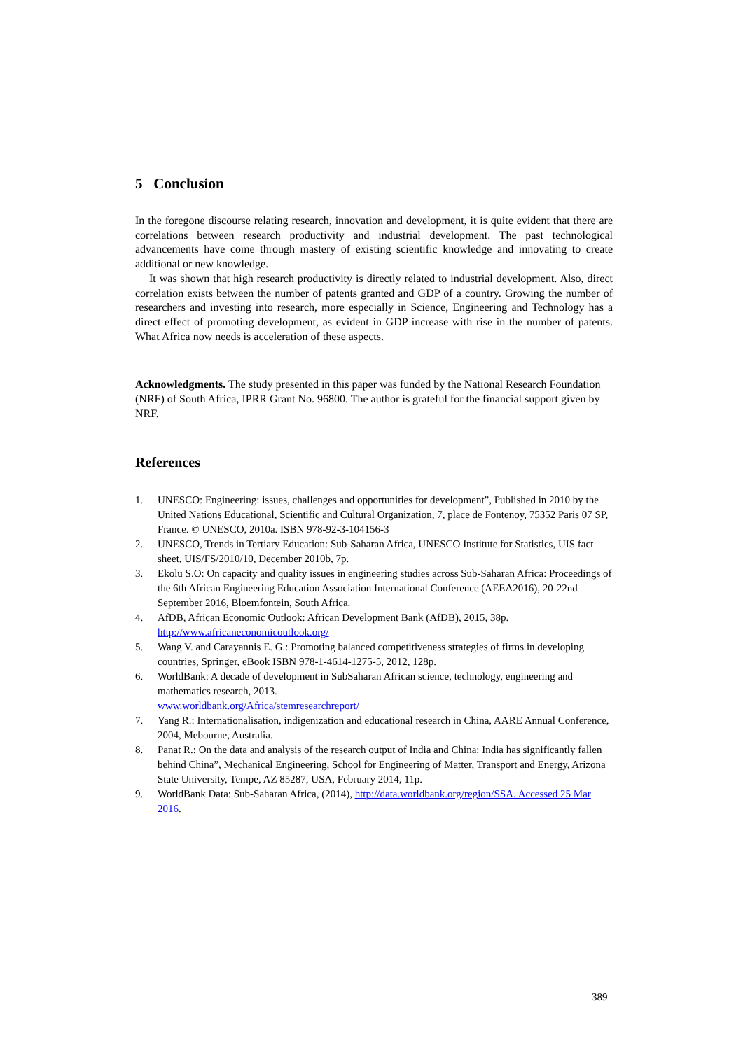5 Conclusion
In the foregone discourse relating research, innovation and development, it is quite evident that there are correlations between research productivity and industrial development. The past technological advancements have come through mastery of existing scientific knowledge and innovating to create additional or new knowledge.
It was shown that high research productivity is directly related to industrial development. Also, direct correlation exists between the number of patents granted and GDP of a country. Growing the number of researchers and investing into research, more especially in Science, Engineering and Technology has a direct effect of promoting development, as evident in GDP increase with rise in the number of patents. What Africa now needs is acceleration of these aspects.
Acknowledgments. The study presented in this paper was funded by the National Research Foundation (NRF) of South Africa, IPRR Grant No. 96800. The author is grateful for the financial support given by NRF.
References
1. UNESCO: Engineering: issues, challenges and opportunities for development”, Published in 2010 by the United Nations Educational, Scientific and Cultural Organization, 7, place de Fontenoy, 75352 Paris 07 SP, France. © UNESCO, 2010a. ISBN 978-92-3-104156-3
2. UNESCO, Trends in Tertiary Education: Sub-Saharan Africa, UNESCO Institute for Statistics, UIS fact sheet, UIS/FS/2010/10, December 2010b, 7p.
3. Ekolu S.O: On capacity and quality issues in engineering studies across Sub-Saharan Africa: Proceedings of the 6th African Engineering Education Association International Conference (AEEA2016), 20-22nd September 2016, Bloemfontein, South Africa.
4. AfDB, African Economic Outlook: African Development Bank (AfDB), 2015, 38p. http://www.africaneconomicoutlook.org/
5. Wang V. and Carayannis E. G.: Promoting balanced competitiveness strategies of firms in developing countries, Springer, eBook ISBN 978-1-4614-1275-5, 2012, 128p.
6. WorldBank: A decade of development in SubSaharan African science, technology, engineering and mathematics research, 2013.
www.worldbank.org/Africa/stemresearchreport/
7. Yang R.: Internationalisation, indigenization and educational research in China, AARE Annual Conference, 2004, Mebourne, Australia.
8. Panat R.: On the data and analysis of the research output of India and China: India has significantly fallen behind China”, Mechanical Engineering, School for Engineering of Matter, Transport and Energy, Arizona State University, Tempe, AZ 85287, USA, February 2014, 11p.
9. WorldBank Data: Sub-Saharan Africa, (2014), http://data.worldbank.org/region/SSA. Accessed 25 Mar 2016.
389